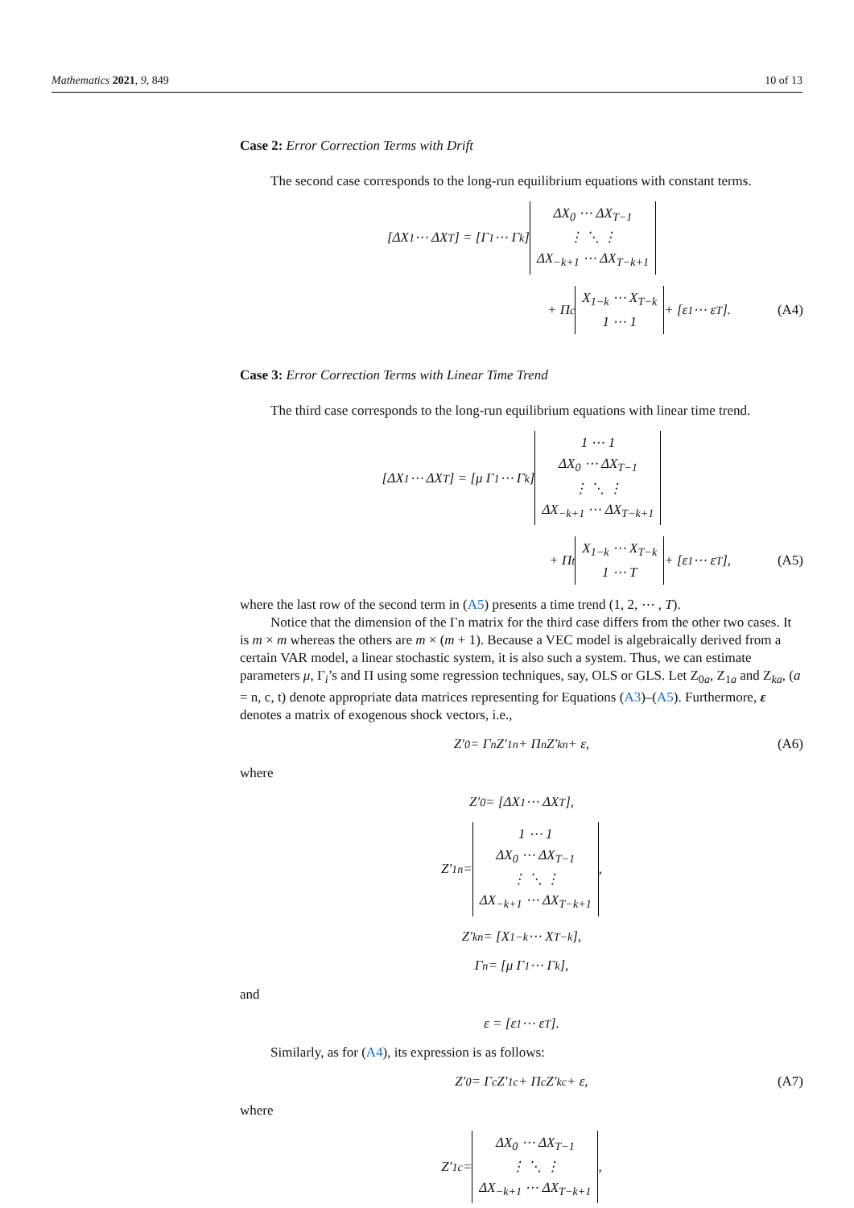Mathematics 2021, 9, 849 10 of 13
Case 2: Error Correction Terms with Drift
The second case corresponds to the long-run equilibrium equations with constant terms.
[ΔX<sub>1</sub> ⋯ ΔX<sub>T</sub>] = [Γ<sub>1</sub> ⋯ Γ<sub>k</sub>] ΔX<sub>0</sub> ⋯ ΔX<sub>T−1</sub>
⋮ ⋱ ⋮
ΔX<sub>−k+1</sub> ⋯ ΔX<sub>T−k+1</sub>
+ Π<sub>c</sub> X<sub>1−k</sub> ⋯ X<sub>T−k</sub>
1 ⋯ 1 + [ε<sub>1</sub> ⋯ ε<sub>T</sub>]. (A4)
Case 3: Error Correction Terms with Linear Time Trend
The third case corresponds to the long-run equilibrium equations with linear time trend.
[ΔX<sub>1</sub> ⋯ ΔX<sub>T</sub>] = [μ Γ<sub>1</sub> ⋯ Γ<sub>k</sub>] 1 ⋯ 1
ΔX<sub>0</sub> ⋯ ΔX<sub>T−1</sub>
⋮ ⋱ ⋮
ΔX<sub>−k+1</sub> ⋯ ΔX<sub>T−k+1</sub>
+ Π<sub>t</sub> X<sub>1−k</sub> ⋯ X<sub>T−k</sub>
1 ⋯ T + [ε<sub>1</sub> ⋯ ε<sub>T</sub>], (A5)
where the last row of the second term in (A5) presents a time trend (1, 2, ⋯ , T).
Notice that the dimension of the Γn matrix for the third case differs from the other two cases. It is m × m whereas the others are m × (m + 1). Because a VEC model is algebraically derived from a certain VAR model, a linear stochastic system, it is also such a system. Thus, we can estimate parameters μ, Γ<sub>i</sub>’s and Π using some regression techniques, say, OLS or GLS. Let Z<sub>0a</sub>, Z<sub>1a</sub> and Z<sub>ka</sub>, (a = n, c, t) denote appropriate data matrices representing for Equations (A3)–(A5). Furthermore, ε denotes a matrix of exogenous shock vectors, i.e.,
Z′<sub>0</sub> = Γ<sub>n</sub>Z′<sub>1n</sub> + Π<sub>n</sub>Z′<sub>kn</sub> + ε, (A6)
where
Z′<sub>0</sub> = [ΔX<sub>1</sub> ⋯ ΔX<sub>T</sub>],
Z′<sub>1n</sub> = 1 ⋯ 1
ΔX<sub>0</sub> ⋯ ΔX<sub>T−1</sub>
⋮ ⋱ ⋮
ΔX<sub>−k+1</sub> ⋯ ΔX<sub>T−k+1</sub>,
Z′<sub>kn</sub> = [X<sub>1−k</sub> ⋯ X<sub>T−k</sub>],
Γ<sub>n</sub> = [μ Γ<sub>1</sub> ⋯ Γ<sub>k</sub>],
and
ε = [ε<sub>1</sub> ⋯ ε<sub>T</sub>].
Similarly, as for (A4), its expression is as follows:
Z′<sub>0</sub> = Γ<sub>c</sub>Z′<sub>1c</sub> + Π<sub>c</sub>Z′<sub>kc</sub> + ε, (A7)
where
Z′<sub>1c</sub> = ΔX<sub>0</sub> ⋯ ΔX<sub>T−1</sub>
⋮ ⋱ ⋮
ΔX<sub>−k+1</sub> ⋯ ΔX<sub>T−k+1</sub>,